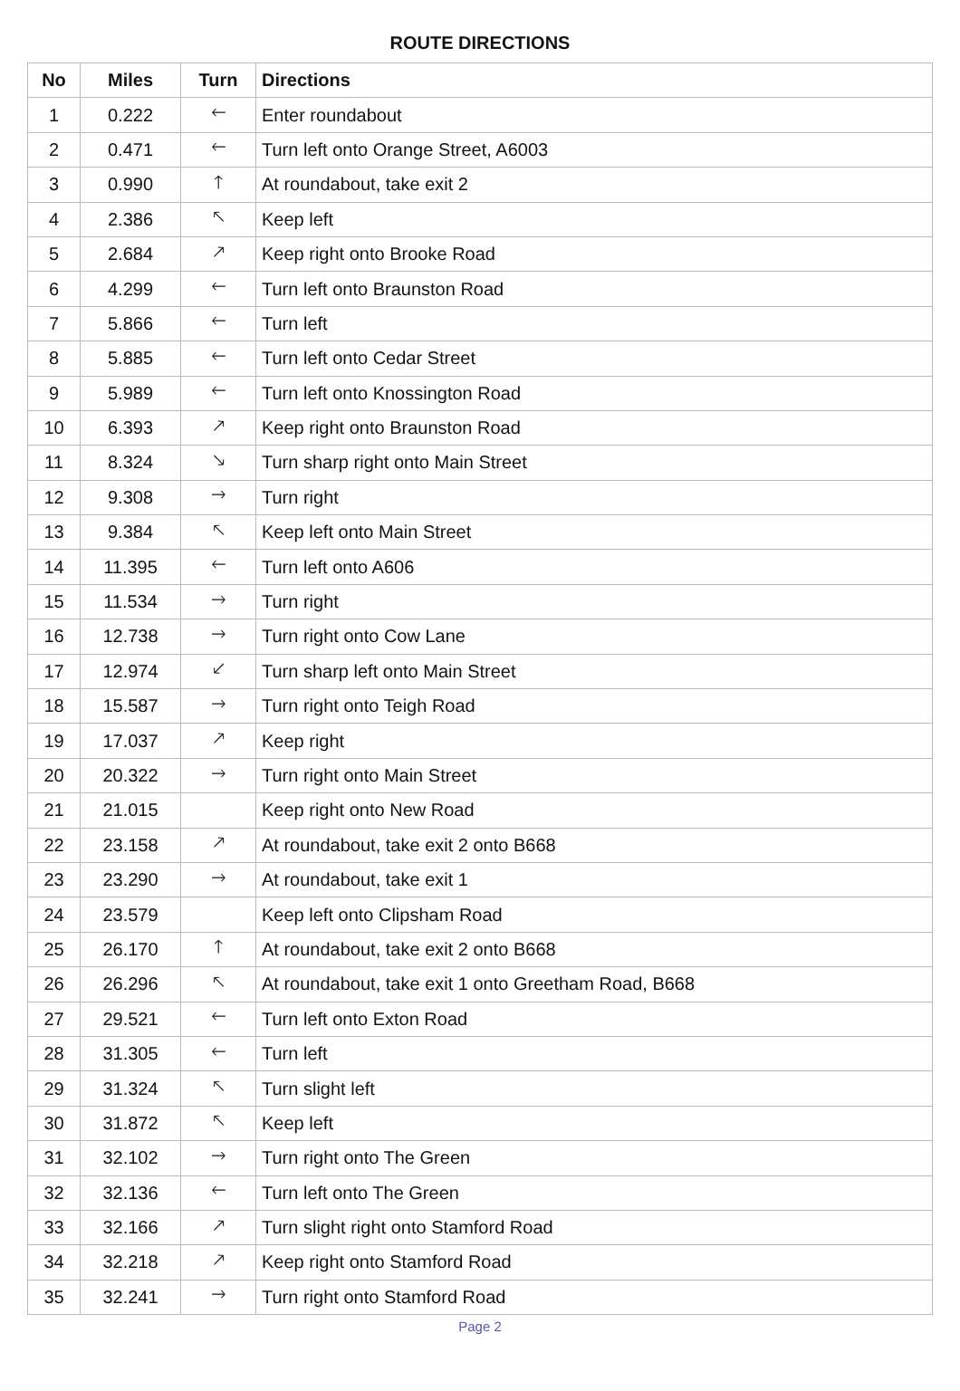ROUTE DIRECTIONS
| No | Miles | Turn | Directions |
| --- | --- | --- | --- |
| 1 | 0.222 | 🡐 | Enter roundabout |
| 2 | 0.471 | 🡐 | Turn left onto Orange Street, A6003 |
| 3 | 0.990 | 🡑 | At roundabout, take exit 2 |
| 4 | 2.386 | 🡔 | Keep left |
| 5 | 2.684 | 🡕 | Keep right onto Brooke Road |
| 6 | 4.299 | 🡐 | Turn left onto Braunston Road |
| 7 | 5.866 | 🡐 | Turn left |
| 8 | 5.885 | 🡐 | Turn left onto Cedar Street |
| 9 | 5.989 | 🡐 | Turn left onto Knossington Road |
| 10 | 6.393 | 🡕 | Keep right onto Braunston Road |
| 11 | 8.324 | 🡖 | Turn sharp right onto Main Street |
| 12 | 9.308 | 🡒 | Turn right |
| 13 | 9.384 | 🡔 | Keep left onto Main Street |
| 14 | 11.395 | 🡐 | Turn left onto A606 |
| 15 | 11.534 | 🡒 | Turn right |
| 16 | 12.738 | 🡒 | Turn right onto Cow Lane |
| 17 | 12.974 | 🡗 | Turn sharp left onto Main Street |
| 18 | 15.587 | 🡒 | Turn right onto Teigh Road |
| 19 | 17.037 | 🡕 | Keep right |
| 20 | 20.322 | 🡒 | Turn right onto Main Street |
| 21 | 21.015 | | Keep right onto New Road |
| 22 | 23.158 | 🡕 | At roundabout, take exit 2 onto B668 |
| 23 | 23.290 | 🡒 | At roundabout, take exit 1 |
| 24 | 23.579 | | Keep left onto Clipsham Road |
| 25 | 26.170 | 🡑 | At roundabout, take exit 2 onto B668 |
| 26 | 26.296 | 🡔 | At roundabout, take exit 1 onto Greetham Road, B668 |
| 27 | 29.521 | 🡐 | Turn left onto Exton Road |
| 28 | 31.305 | 🡐 | Turn left |
| 29 | 31.324 | 🡔 | Turn slight left |
| 30 | 31.872 | 🡔 | Keep left |
| 31 | 32.102 | 🡒 | Turn right onto The Green |
| 32 | 32.136 | 🡐 | Turn left onto The Green |
| 33 | 32.166 | 🡕 | Turn slight right onto Stamford Road |
| 34 | 32.218 | 🡕 | Keep right onto Stamford Road |
| 35 | 32.241 | 🡒 | Turn right onto Stamford Road |
Page 2